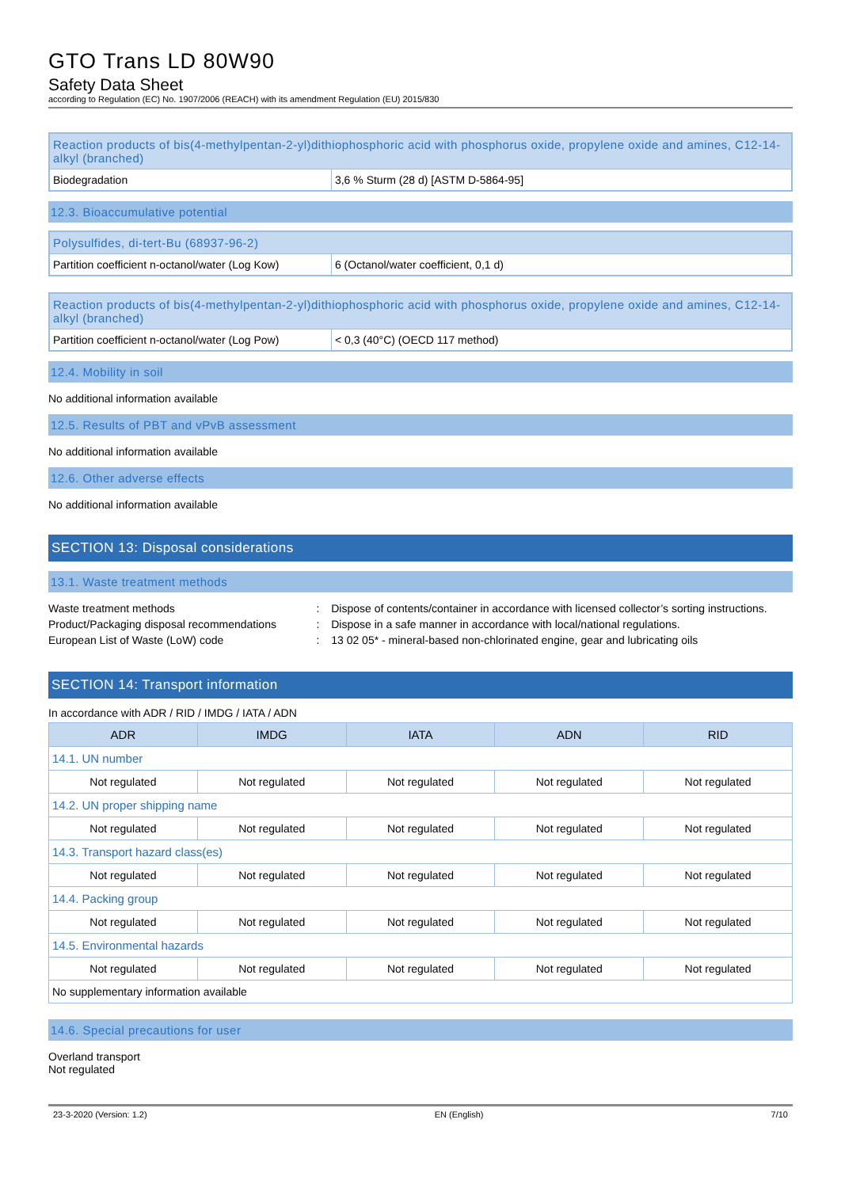GTO Trans LD 80W90
Safety Data Sheet
according to Regulation (EC) No. 1907/2006 (REACH) with its amendment Regulation (EU) 2015/830
| Reaction products of bis(4-methylpentan-2-yl)dithiophosphoric acid with phosphorus oxide, propylene oxide and amines, C12-14-alkyl (branched) | |
| Biodegradation | 3,6 % Sturm (28 d) [ASTM D-5864-95] |
12.3. Bioaccumulative potential
| Polysulfides, di-tert-Bu (68937-96-2) | |
| Partition coefficient n-octanol/water (Log Kow) | 6 (Octanol/water coefficient, 0,1 d) |
| Reaction products of bis(4-methylpentan-2-yl)dithiophosphoric acid with phosphorus oxide, propylene oxide and amines, C12-14-alkyl (branched) | |
| Partition coefficient n-octanol/water (Log Pow) | < 0,3 (40°C) (OECD 117 method) |
12.4. Mobility in soil
No additional information available
12.5. Results of PBT and vPvB assessment
No additional information available
12.6. Other adverse effects
No additional information available
SECTION 13: Disposal considerations
13.1. Waste treatment methods
| Waste treatment methods | : | Dispose of contents/container in accordance with licensed collector’s sorting instructions. |
| Product/Packaging disposal recommendations | : | Dispose in a safe manner in accordance with local/national regulations. |
| European List of Waste (LoW) code | : | 13 02 05* - mineral-based non-chlorinated engine, gear and lubricating oils |
SECTION 14: Transport information
In accordance with ADR / RID / IMDG / IATA / ADN
| ADR | IMDG | IATA | ADN | RID |
| --- | --- | --- | --- | --- |
| 14.1. UN number | | | | |
| Not regulated | Not regulated | Not regulated | Not regulated | Not regulated |
| 14.2. UN proper shipping name | | | | |
| Not regulated | Not regulated | Not regulated | Not regulated | Not regulated |
| 14.3. Transport hazard class(es) | | | | |
| Not regulated | Not regulated | Not regulated | Not regulated | Not regulated |
| 14.4. Packing group | | | | |
| Not regulated | Not regulated | Not regulated | Not regulated | Not regulated |
| 14.5. Environmental hazards | | | | |
| Not regulated | Not regulated | Not regulated | Not regulated | Not regulated |
| No supplementary information available | | | | |
14.6. Special precautions for user
Overland transport
Not regulated
23-3-2020 (Version: 1.2) EN (English) 7/10